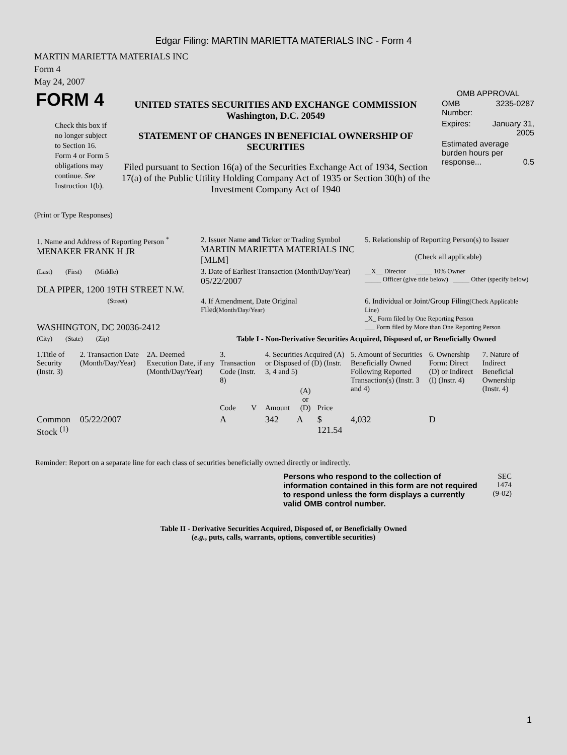Edgar Filing: MARTIN MARIETTA MATERIALS INC - Form 4
MARTIN MARIETTA MATERIALS INC
Form 4
May 24, 2007
| FORM 4 Check this box if no longer subject to Section 16. Form 4 or Form 5 obligations may continue. See Instruction 1(b). | UNITED STATES SECURITIES AND EXCHANGE COMMISSION Washington, D.C. 20549 STATEMENT OF CHANGES IN BENEFICIAL OWNERSHIP OF SECURITIES Filed pursuant to Section 16(a) of the Securities Exchange Act of 1934, Section 17(a) of the Public Utility Holding Company Act of 1935 or Section 30(h) of the Investment Company Act of 1940 | OMB APPROVAL / OMB Number: / 3235-0287 / / Expires: / January 31, 2005 / / Estimated average burden hours per response... 0.5 / / |
(Print or Type Responses)
| 1. Name and Address of Reporting Person <sup>*</sup> MENAKER FRANK H JR | 2. Issuer Name and Ticker or Trading Symbol MARTIN MARIETTA MATERIALS INC [MLM] | 5. Relationship of Reporting Person(s) to Issuer (Check all applicable) |
| (Last) (First) (Middle) DLA PIPER, 1200 19TH STREET N.W. | 3. Date of Earliest Transaction (Month/Day/Year) 05/22/2007 | __X__ Director _____ 10% Owner _____ Officer (give title below) _____ Other (specify below) |
| (Street) WASHINGTON, DC 20036-2412 | 4. If Amendment, Date Original Filed (Month/Day/Year) | 6. Individual or Joint/Group Filing (Check Applicable Line) _X_ Form filed by One Reporting Person ___ Form filed by More than One Reporting Person |
| (City) (State) (Zip) | Table I - Non-Derivative Securities Acquired, Disposed of, or Beneficially Owned | |
| 1.Title of Security (Instr. 3) | 2. Transaction Date (Month/Day/Year) | 2A. Deemed Execution Date, if any (Month/Day/Year) | 3. Transaction Code (Instr. 8) | | 4. Securities Acquired (A) or Disposed of (D) (Instr. 3, 4 and 5) | | | 5. Amount of Securities Beneficially Owned Following Reported Transaction(s) (Instr. 3 and 4) | 6. Ownership Form: Direct (D) or Indirect (I) (Instr. 4) | 7. Nature of Indirect Beneficial Ownership (Instr. 4) |
| --- | --- | --- | --- | --- | --- | --- | --- | --- | --- | --- |
| | | | Code | V | Amount | (A) or (D) | Price | | | |
| Common Stock <sup>(1)</sup> | 05/22/2007 | | A | | 342 | A | $ 121.54 | 4,032 | D | |
Reminder: Report on a separate line for each class of securities beneficially owned directly or indirectly.
| Persons who respond to the collection of information contained in this form are not required to respond unless the form displays a currently valid OMB control number. | SEC 1474 (9-02) |
Table II - Derivative Securities Acquired, Disposed of, or Beneficially Owned
(e.g., puts, calls, warrants, options, convertible securities)
1